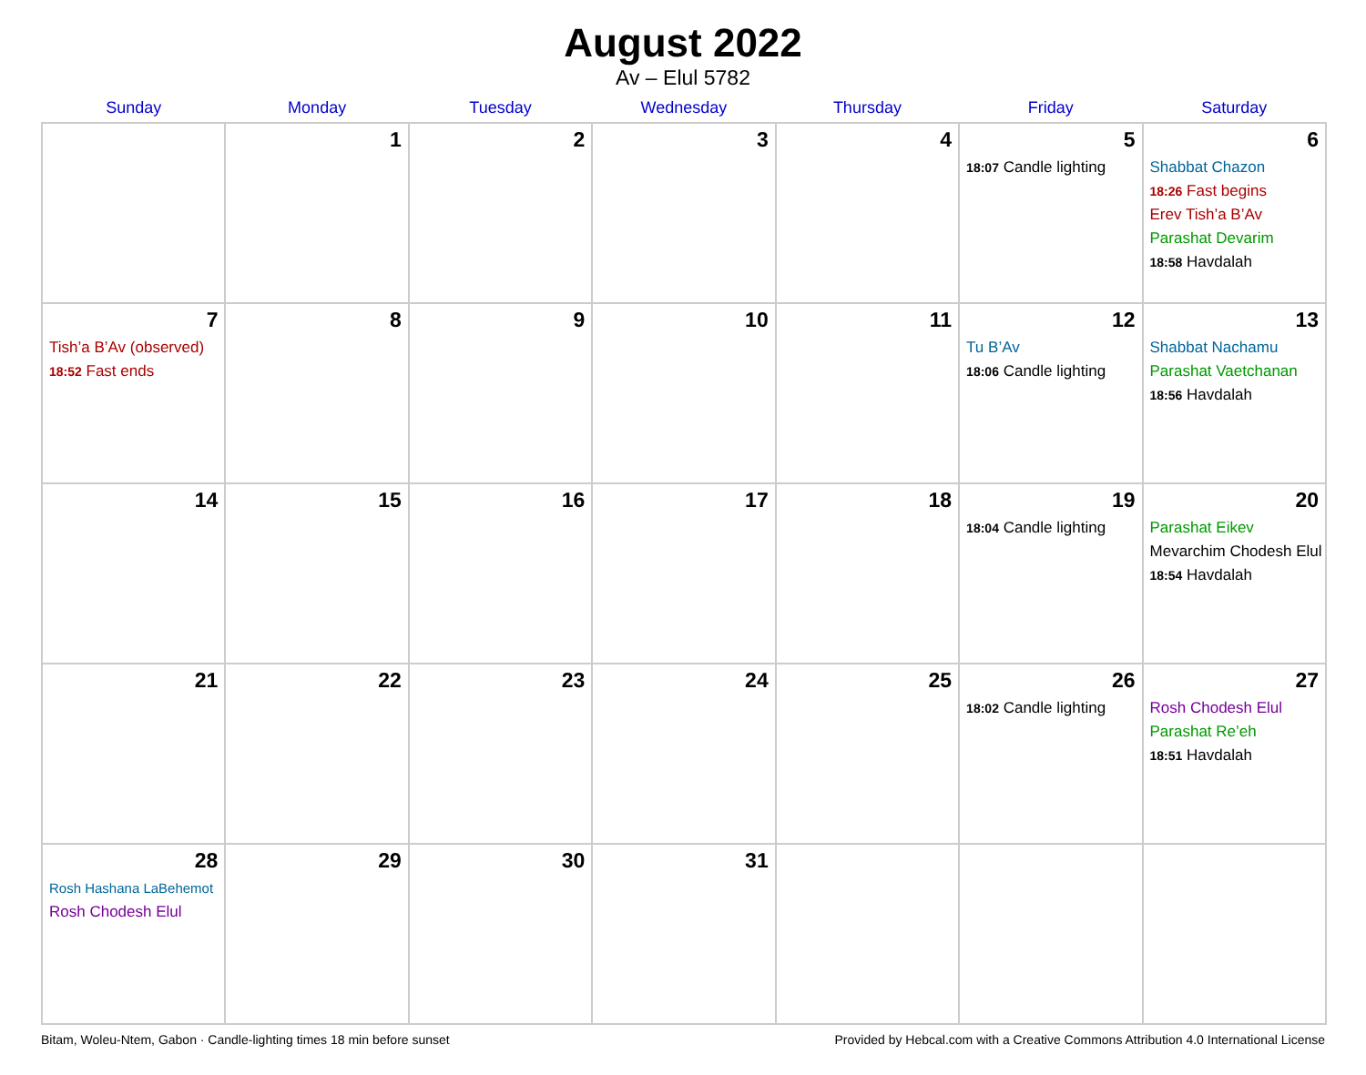August 2022
Av – Elul 5782
| Sunday | Monday | Tuesday | Wednesday | Thursday | Friday | Saturday |
| --- | --- | --- | --- | --- | --- | --- |
| | 1 | 2 | 3 | 4 | 5 18:07 Candle lighting | 6 Shabbat Chazon 18:26 Fast begins Erev Tish’a B’Av Parashat Devarim 18:58 Havdalah |
| 7 Tish’a B’Av (observed) 18:52 Fast ends | 8 | 9 | 10 | 11 | 12 Tu B’Av 18:06 Candle lighting | 13 Shabbat Nachamu Parashat Vaetchanan 18:56 Havdalah |
| 14 | 15 | 16 | 17 | 18 | 19 18:04 Candle lighting | 20 Parashat Eikev Mevarchim Chodesh Elul 18:54 Havdalah |
| 21 | 22 | 23 | 24 | 25 | 26 18:02 Candle lighting | 27 Rosh Chodesh Elul Parashat Re’eh 18:51 Havdalah |
| 28 Rosh Hashana LaBehemot Rosh Chodesh Elul | 29 | 30 | 31 | | | |
Bitam, Woleu-Ntem, Gabon · Candle-lighting times 18 min before sunset Provided by Hebcal.com with a Creative Commons Attribution 4.0 International License